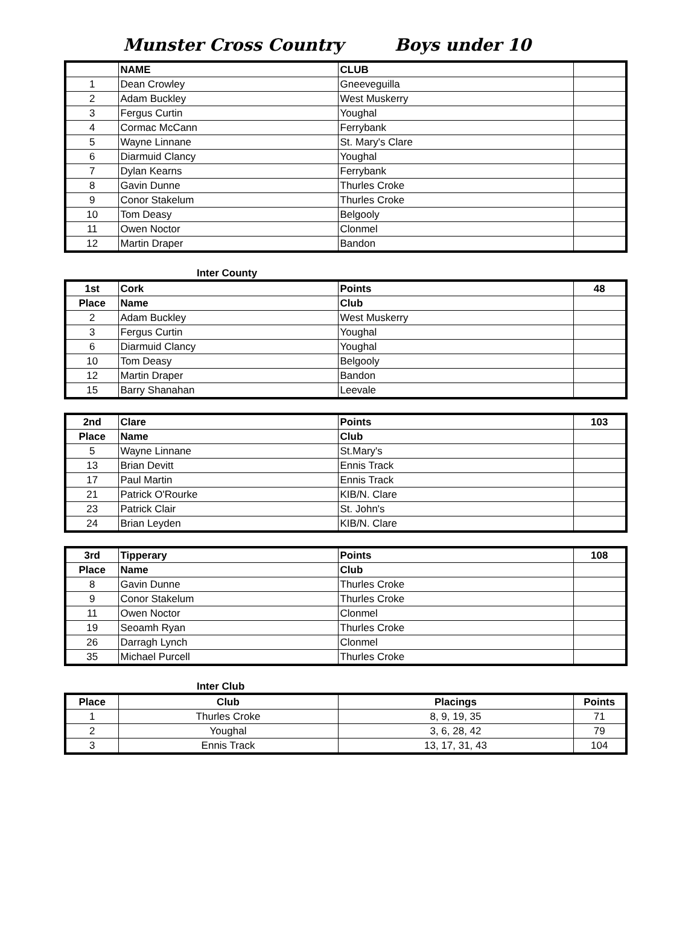Munster Cross Country Boys under 10
| | NAME | CLUB | |
| 1 | Dean Crowley | Gneeveguilla | |
| 2 | Adam Buckley | West Muskerry | |
| 3 | Fergus Curtin | Youghal | |
| 4 | Cormac McCann | Ferrybank | |
| 5 | Wayne Linnane | St. Mary's Clare | |
| 6 | Diarmuid Clancy | Youghal | |
| 7 | Dylan Kearns | Ferrybank | |
| 8 | Gavin Dunne | Thurles Croke | |
| 9 | Conor Stakelum | Thurles Croke | |
| 10 | Tom Deasy | Belgooly | |
| 11 | Owen Noctor | Clonmel | |
| 12 | Martin Draper | Bandon | |
Inter County
| 1st | Cork | Points | 48 |
| --- | --- | --- | --- |
| Place | Name | Club | |
| 2 | Adam Buckley | West Muskerry | |
| 3 | Fergus Curtin | Youghal | |
| 6 | Diarmuid Clancy | Youghal | |
| 10 | Tom Deasy | Belgooly | |
| 12 | Martin Draper | Bandon | |
| 15 | Barry Shanahan | Leevale | |
| 2nd | Clare | Points | 103 |
| --- | --- | --- | --- |
| Place | Name | Club | |
| 5 | Wayne Linnane | St.Mary's | |
| 13 | Brian Devitt | Ennis Track | |
| 17 | Paul Martin | Ennis Track | |
| 21 | Patrick O'Rourke | KIB/N. Clare | |
| 23 | Patrick Clair | St. John's | |
| 24 | Brian Leyden | KIB/N. Clare | |
| 3rd | Tipperary | Points | 108 |
| --- | --- | --- | --- |
| Place | Name | Club | |
| 8 | Gavin Dunne | Thurles Croke | |
| 9 | Conor Stakelum | Thurles Croke | |
| 11 | Owen Noctor | Clonmel | |
| 19 | Seoamh Ryan | Thurles Croke | |
| 26 | Darragh Lynch | Clonmel | |
| 35 | Michael Purcell | Thurles Croke | |
Inter Club
| Place | Club | Placings | Points |
| --- | --- | --- | --- |
| 1 | Thurles Croke | 8, 9, 19, 35 | 71 |
| 2 | Youghal | 3, 6, 28, 42 | 79 |
| 3 | Ennis Track | 13, 17, 31, 43 | 104 |